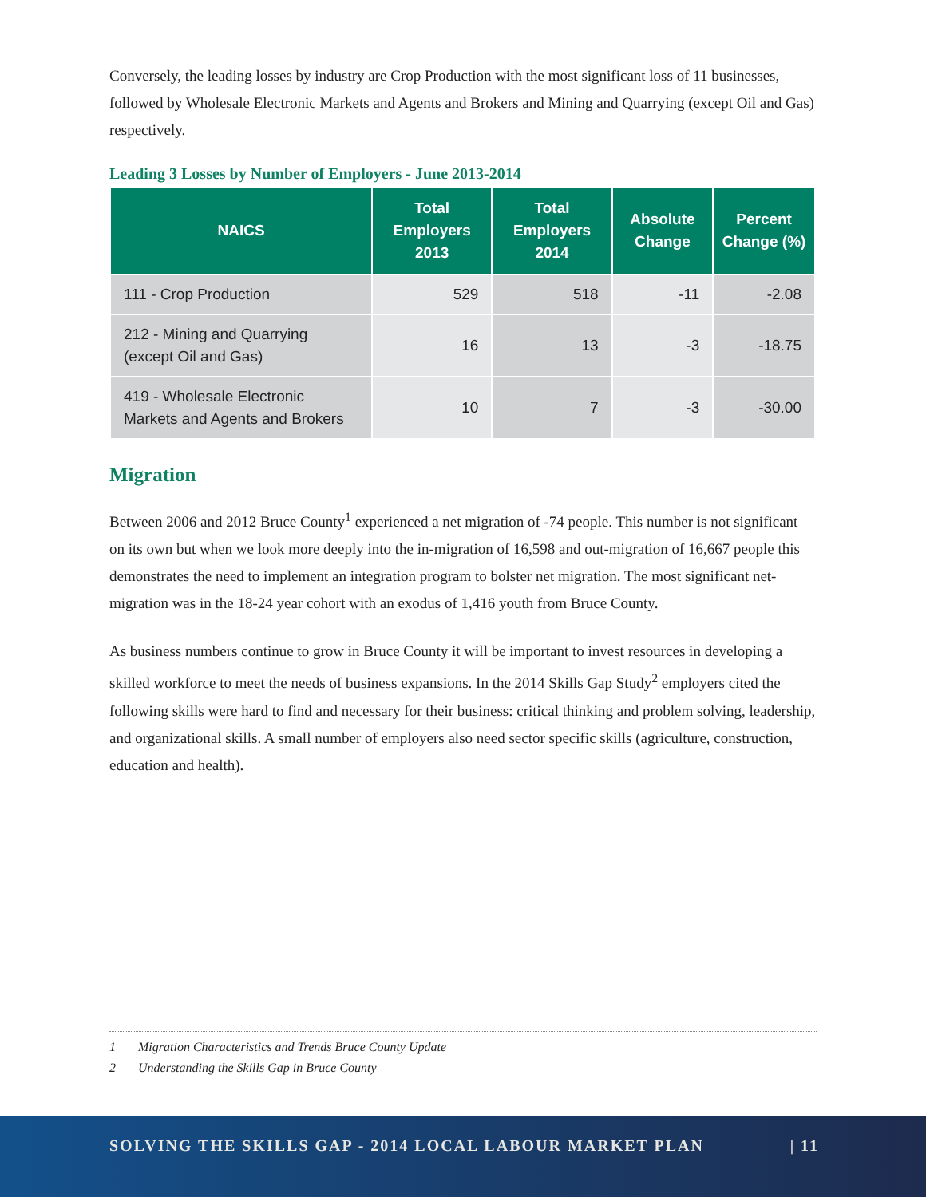Conversely, the leading losses by industry are Crop Production with the most significant loss of 11 businesses, followed by Wholesale Electronic Markets and Agents and Brokers and Mining and Quarrying (except Oil and Gas) respectively.
Leading 3 Losses by Number of Employers - June 2013-2014
| NAICS | Total Employers 2013 | Total Employers 2014 | Absolute Change | Percent Change (%) |
| --- | --- | --- | --- | --- |
| 111 - Crop Production | 529 | 518 | -11 | -2.08 |
| 212 - Mining and Quarrying (except Oil and Gas) | 16 | 13 | -3 | -18.75 |
| 419 - Wholesale Electronic Markets and Agents and Brokers | 10 | 7 | -3 | -30.00 |
Migration
Between 2006 and 2012 Bruce County<sup>1</sup> experienced a net migration of -74 people. This number is not significant on its own but when we look more deeply into the in-migration of 16,598 and out-migration of 16,667 people this demonstrates the need to implement an integration program to bolster net migration. The most significant net-migration was in the 18-24 year cohort with an exodus of 1,416 youth from Bruce County.
As business numbers continue to grow in Bruce County it will be important to invest resources in developing a skilled workforce to meet the needs of business expansions. In the 2014 Skills Gap Study<sup>2</sup> employers cited the following skills were hard to find and necessary for their business: critical thinking and problem solving, leadership, and organizational skills. A small number of employers also need sector specific skills (agriculture, construction, education and health).
1 Migration Characteristics and Trends Bruce County Update
2 Understanding the Skills Gap in Bruce County
SOLVING THE SKILLS GAP - 2014 LOCAL LABOUR MARKET PLAN | 11